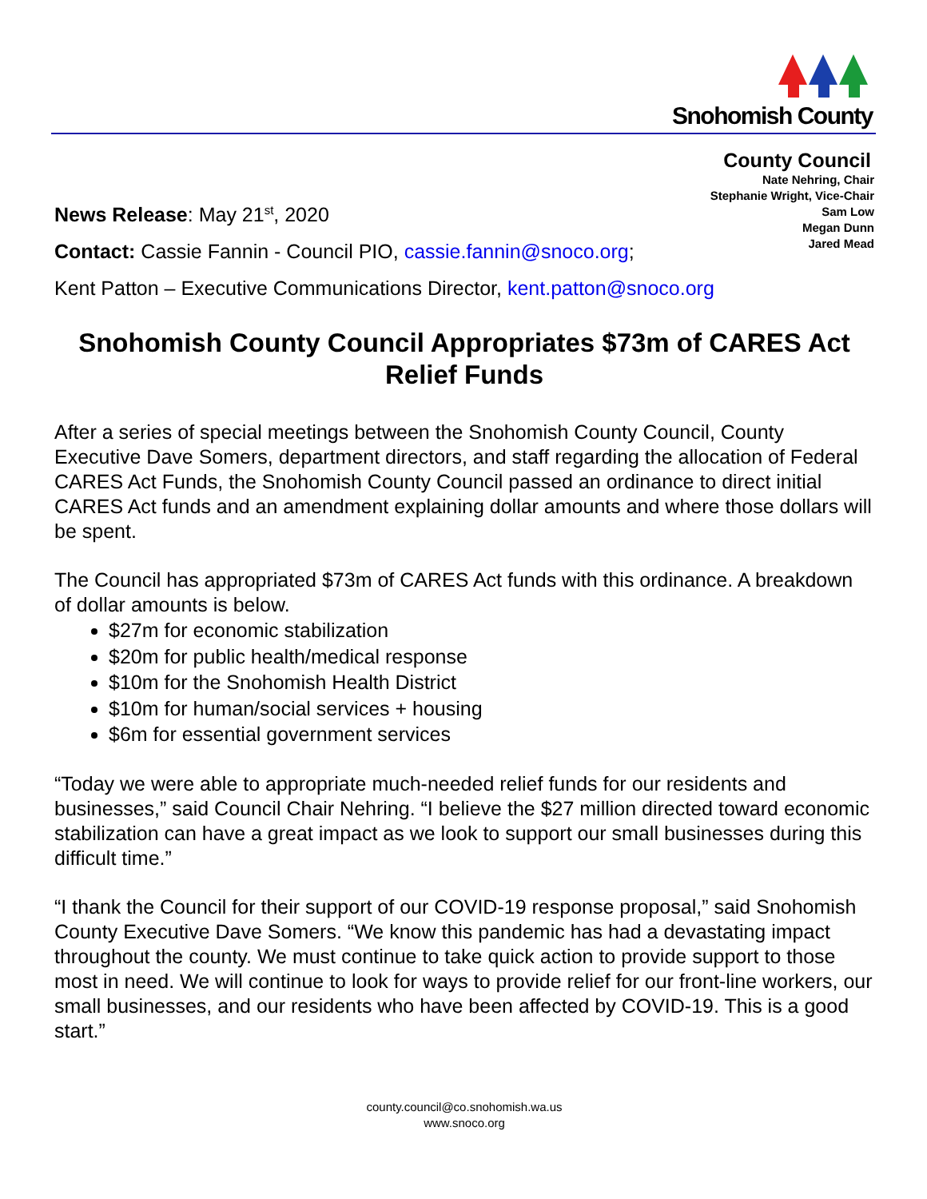Snohomish County
County Council
Nate Nehring, Chair
Stephanie Wright, Vice-Chair
Sam Low
Megan Dunn
Jared Mead
News Release: May 21<sup>st</sup>, 2020
Contact: Cassie Fannin - Council PIO, cassie.fannin@snoco.org;
Kent Patton – Executive Communications Director, kent.patton@snoco.org
Snohomish County Council Appropriates $73m of CARES Act Relief Funds
After a series of special meetings between the Snohomish County Council, County Executive Dave Somers, department directors, and staff regarding the allocation of Federal CARES Act Funds, the Snohomish County Council passed an ordinance to direct initial CARES Act funds and an amendment explaining dollar amounts and where those dollars will be spent.
The Council has appropriated $73m of CARES Act funds with this ordinance. A breakdown of dollar amounts is below.
$27m for economic stabilization
$20m for public health/medical response
$10m for the Snohomish Health District
$10m for human/social services + housing
$6m for essential government services
“Today we were able to appropriate much-needed relief funds for our residents and businesses,” said Council Chair Nehring. “I believe the $27 million directed toward economic stabilization can have a great impact as we look to support our small businesses during this difficult time.”
“I thank the Council for their support of our COVID-19 response proposal,” said Snohomish County Executive Dave Somers. “We know this pandemic has had a devastating impact throughout the county. We must continue to take quick action to provide support to those most in need. We will continue to look for ways to provide relief for our front-line workers, our small businesses, and our residents who have been affected by COVID-19. This is a good start.”
county.council@co.snohomish.wa.us
www.snoco.org